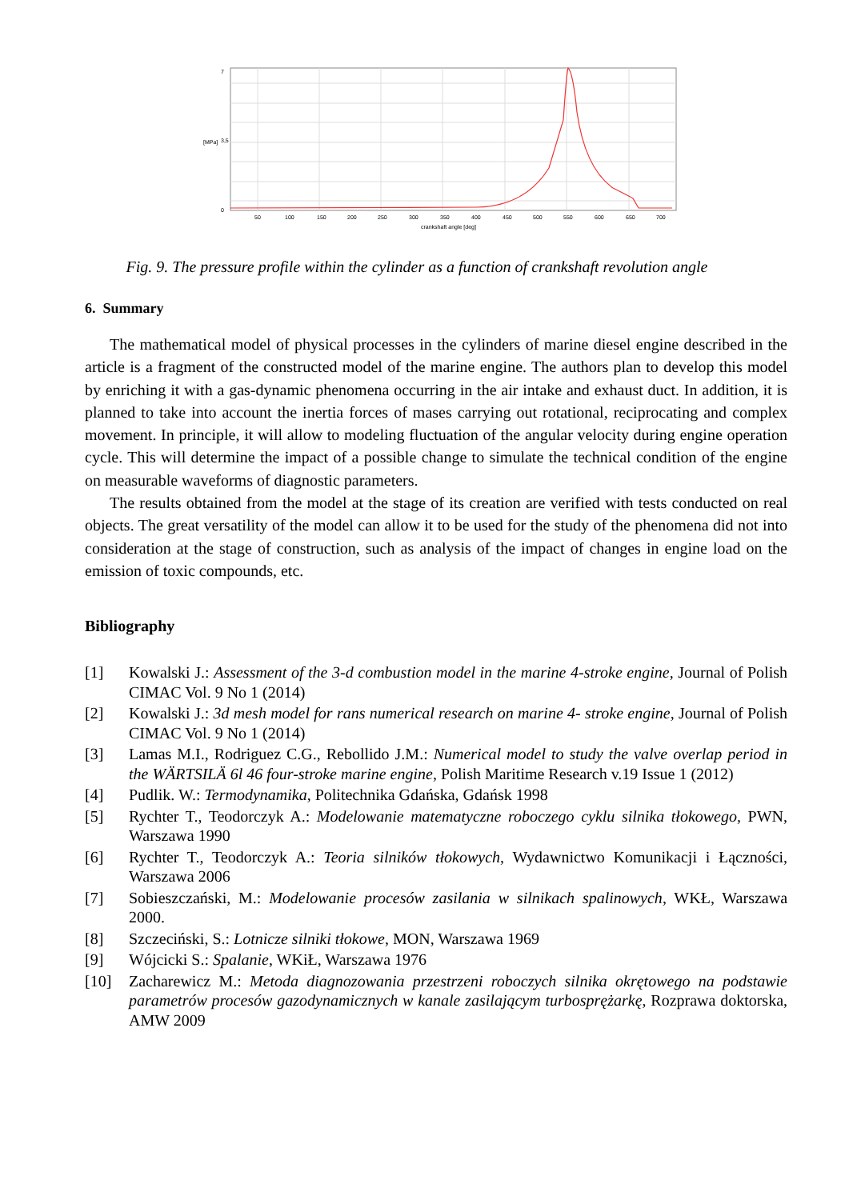7
3,5
0
[MPa]
50
100
150
200
250
300
350
400
450
500
550
600
650
700
crankshaft angle [deg]
Fig. 9. The pressure profile within the cylinder as a function of crankshaft revolution angle
6. Summary
The mathematical model of physical processes in the cylinders of marine diesel engine described in the article is a fragment of the constructed model of the marine engine. The authors plan to develop this model by enriching it with a gas-dynamic phenomena occurring in the air intake and exhaust duct. In addition, it is planned to take into account the inertia forces of mases carrying out rotational, reciprocating and complex movement. In principle, it will allow to modeling fluctuation of the angular velocity during engine operation cycle. This will determine the impact of a possible change to simulate the technical condition of the engine on measurable waveforms of diagnostic parameters.
The results obtained from the model at the stage of its creation are verified with tests conducted on real objects. The great versatility of the model can allow it to be used for the study of the phenomena did not into consideration at the stage of construction, such as analysis of the impact of changes in engine load on the emission of toxic compounds, etc.
Bibliography
[1] Kowalski J.: Assessment of the 3-d combustion model in the marine 4-stroke engine, Journal of Polish CIMAC Vol. 9 No 1 (2014)
[2] Kowalski J.: 3d mesh model for rans numerical research on marine 4- stroke engine, Journal of Polish CIMAC Vol. 9 No 1 (2014)
[3] Lamas M.I., Rodriguez C.G., Rebollido J.M.: Numerical model to study the valve overlap period in the WÄRTSILÄ 6l 46 four-stroke marine engine, Polish Maritime Research v.19 Issue 1 (2012)
[4] Pudlik. W.: Termodynamika, Politechnika Gdańska, Gdańsk 1998
[5] Rychter T., Teodorczyk A.: Modelowanie matematyczne roboczego cyklu silnika tłokowego, PWN, Warszawa 1990
[6] Rychter T., Teodorczyk A.: Teoria silników tłokowych, Wydawnictwo Komunikacji i Łączności, Warszawa 2006
[7] Sobieszczański, M.: Modelowanie procesów zasilania w silnikach spalinowych, WKŁ, Warszawa 2000.
[8] Szczeciński, S.: Lotnicze silniki tłokowe, MON, Warszawa 1969
[9] Wójcicki S.: Spalanie, WKiŁ, Warszawa 1976
[10] Zacharewicz M.: Metoda diagnozowania przestrzeni roboczych silnika okrętowego na podstawie parametrów procesów gazodynamicznych w kanale zasilającym turbosprężarkę, Rozprawa doktorska, AMW 2009